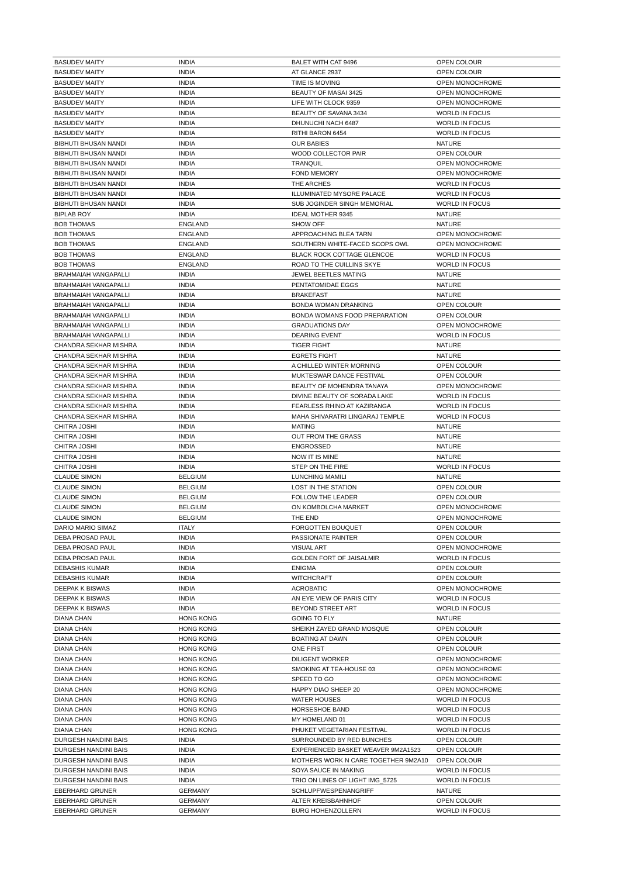| BASUDEV MAITY | INDIA | BALET WITH CAT 9496 | OPEN COLOUR |
| BASUDEV MAITY | INDIA | AT GLANCE 2937 | OPEN COLOUR |
| BASUDEV MAITY | INDIA | TIME IS MOVING | OPEN MONOCHROME |
| BASUDEV MAITY | INDIA | BEAUTY OF MASAI 3425 | OPEN MONOCHROME |
| BASUDEV MAITY | INDIA | LIFE WITH CLOCK 9359 | OPEN MONOCHROME |
| BASUDEV MAITY | INDIA | BEAUTY OF SAVANA 3434 | WORLD IN FOCUS |
| BASUDEV MAITY | INDIA | DHUNUCHI NACH 6487 | WORLD IN FOCUS |
| BASUDEV MAITY | INDIA | RITHI BARON 6454 | WORLD IN FOCUS |
| BIBHUTI BHUSAN NANDI | INDIA | OUR BABIES | NATURE |
| BIBHUTI BHUSAN NANDI | INDIA | WOOD COLLECTOR PAIR | OPEN COLOUR |
| BIBHUTI BHUSAN NANDI | INDIA | TRANQUIL | OPEN MONOCHROME |
| BIBHUTI BHUSAN NANDI | INDIA | FOND MEMORY | OPEN MONOCHROME |
| BIBHUTI BHUSAN NANDI | INDIA | THE ARCHES | WORLD IN FOCUS |
| BIBHUTI BHUSAN NANDI | INDIA | ILLUMINATED MYSORE PALACE | WORLD IN FOCUS |
| BIBHUTI BHUSAN NANDI | INDIA | SUB JOGINDER SINGH MEMORIAL | WORLD IN FOCUS |
| BIPLAB ROY | INDIA | IDEAL MOTHER 9345 | NATURE |
| BOB THOMAS | ENGLAND | SHOW OFF | NATURE |
| BOB THOMAS | ENGLAND | APPROACHING BLEA TARN | OPEN MONOCHROME |
| BOB THOMAS | ENGLAND | SOUTHERN WHITE-FACED SCOPS OWL | OPEN MONOCHROME |
| BOB THOMAS | ENGLAND | BLACK ROCK COTTAGE GLENCOE | WORLD IN FOCUS |
| BOB THOMAS | ENGLAND | ROAD TO THE CUILLINS SKYE | WORLD IN FOCUS |
| BRAHMAIAH VANGAPALLI | INDIA | JEWEL BEETLES MATING | NATURE |
| BRAHMAIAH VANGAPALLI | INDIA | PENTATOMIDAE EGGS | NATURE |
| BRAHMAIAH VANGAPALLI | INDIA | BRAKEFAST | NATURE |
| BRAHMAIAH VANGAPALLI | INDIA | BONDA WOMAN DRANKING | OPEN COLOUR |
| BRAHMAIAH VANGAPALLI | INDIA | BONDA WOMANS FOOD PREPARATION | OPEN COLOUR |
| BRAHMAIAH VANGAPALLI | INDIA | GRADUATIONS DAY | OPEN MONOCHROME |
| BRAHMAIAH VANGAPALLI | INDIA | DEARING EVENT | WORLD IN FOCUS |
| CHANDRA SEKHAR MISHRA | INDIA | TIGER FIGHT | NATURE |
| CHANDRA SEKHAR MISHRA | INDIA | EGRETS FIGHT | NATURE |
| CHANDRA SEKHAR MISHRA | INDIA | A CHILLED WINTER MORNING | OPEN COLOUR |
| CHANDRA SEKHAR MISHRA | INDIA | MUKTESWAR DANCE FESTIVAL | OPEN COLOUR |
| CHANDRA SEKHAR MISHRA | INDIA | BEAUTY OF MOHENDRA TANAYA | OPEN MONOCHROME |
| CHANDRA SEKHAR MISHRA | INDIA | DIVINE BEAUTY OF SORADA LAKE | WORLD IN FOCUS |
| CHANDRA SEKHAR MISHRA | INDIA | FEARLESS RHINO AT KAZIRANGA | WORLD IN FOCUS |
| CHANDRA SEKHAR MISHRA | INDIA | MAHA SHIVARATRI LINGARAJ TEMPLE | WORLD IN FOCUS |
| CHITRA JOSHI | INDIA | MATING | NATURE |
| CHITRA JOSHI | INDIA | OUT FROM THE GRASS | NATURE |
| CHITRA JOSHI | INDIA | ENGROSSED | NATURE |
| CHITRA JOSHI | INDIA | NOW IT IS MINE | NATURE |
| CHITRA JOSHI | INDIA | STEP ON THE FIRE | WORLD IN FOCUS |
| CLAUDE SIMON | BELGIUM | LUNCHING MAMILI | NATURE |
| CLAUDE SIMON | BELGIUM | LOST IN THE STATION | OPEN COLOUR |
| CLAUDE SIMON | BELGIUM | FOLLOW THE LEADER | OPEN COLOUR |
| CLAUDE SIMON | BELGIUM | ON KOMBOLCHA MARKET | OPEN MONOCHROME |
| CLAUDE SIMON | BELGIUM | THE END | OPEN MONOCHROME |
| DARIO MARIO SIMAZ | ITALY | FORGOTTEN BOUQUET | OPEN COLOUR |
| DEBA PROSAD PAUL | INDIA | PASSIONATE PAINTER | OPEN COLOUR |
| DEBA PROSAD PAUL | INDIA | VISUAL ART | OPEN MONOCHROME |
| DEBA PROSAD PAUL | INDIA | GOLDEN FORT OF JAISALMIR | WORLD IN FOCUS |
| DEBASHIS KUMAR | INDIA | ENIGMA | OPEN COLOUR |
| DEBASHIS KUMAR | INDIA | WITCHCRAFT | OPEN COLOUR |
| DEEPAK K BISWAS | INDIA | ACROBATIC | OPEN MONOCHROME |
| DEEPAK K BISWAS | INDIA | AN EYE VIEW OF PARIS CITY | WORLD IN FOCUS |
| DEEPAK K BISWAS | INDIA | BEYOND STREET ART | WORLD IN FOCUS |
| DIANA CHAN | HONG KONG | GOING TO FLY | NATURE |
| DIANA CHAN | HONG KONG | SHEIKH ZAYED GRAND MOSQUE | OPEN COLOUR |
| DIANA CHAN | HONG KONG | BOATING AT DAWN | OPEN COLOUR |
| DIANA CHAN | HONG KONG | ONE FIRST | OPEN COLOUR |
| DIANA CHAN | HONG KONG | DILIGENT WORKER | OPEN MONOCHROME |
| DIANA CHAN | HONG KONG | SMOKING AT TEA-HOUSE 03 | OPEN MONOCHROME |
| DIANA CHAN | HONG KONG | SPEED TO GO | OPEN MONOCHROME |
| DIANA CHAN | HONG KONG | HAPPY DIAO SHEEP 20 | OPEN MONOCHROME |
| DIANA CHAN | HONG KONG | WATER HOUSES | WORLD IN FOCUS |
| DIANA CHAN | HONG KONG | HORSESHOE BAND | WORLD IN FOCUS |
| DIANA CHAN | HONG KONG | MY HOMELAND 01 | WORLD IN FOCUS |
| DIANA CHAN | HONG KONG | PHUKET VEGETARIAN FESTIVAL | WORLD IN FOCUS |
| DURGESH NANDINI BAIS | INDIA | SURROUNDED BY RED BUNCHES | OPEN COLOUR |
| DURGESH NANDINI BAIS | INDIA | EXPERIENCED BASKET WEAVER 9M2A1523 | OPEN COLOUR |
| DURGESH NANDINI BAIS | INDIA | MOTHERS WORK N CARE TOGETHER 9M2A10 | OPEN COLOUR |
| DURGESH NANDINI BAIS | INDIA | SOYA SAUCE IN MAKING | WORLD IN FOCUS |
| DURGESH NANDINI BAIS | INDIA | TRIO ON LINES OF LIGHT IMG_5725 | WORLD IN FOCUS |
| EBERHARD GRUNER | GERMANY | SCHLUPFWESPENANGRIFF | NATURE |
| EBERHARD GRUNER | GERMANY | ALTER KREISBAHNHOF | OPEN COLOUR |
| EBERHARD GRUNER | GERMANY | BURG HOHENZOLLERN | WORLD IN FOCUS |